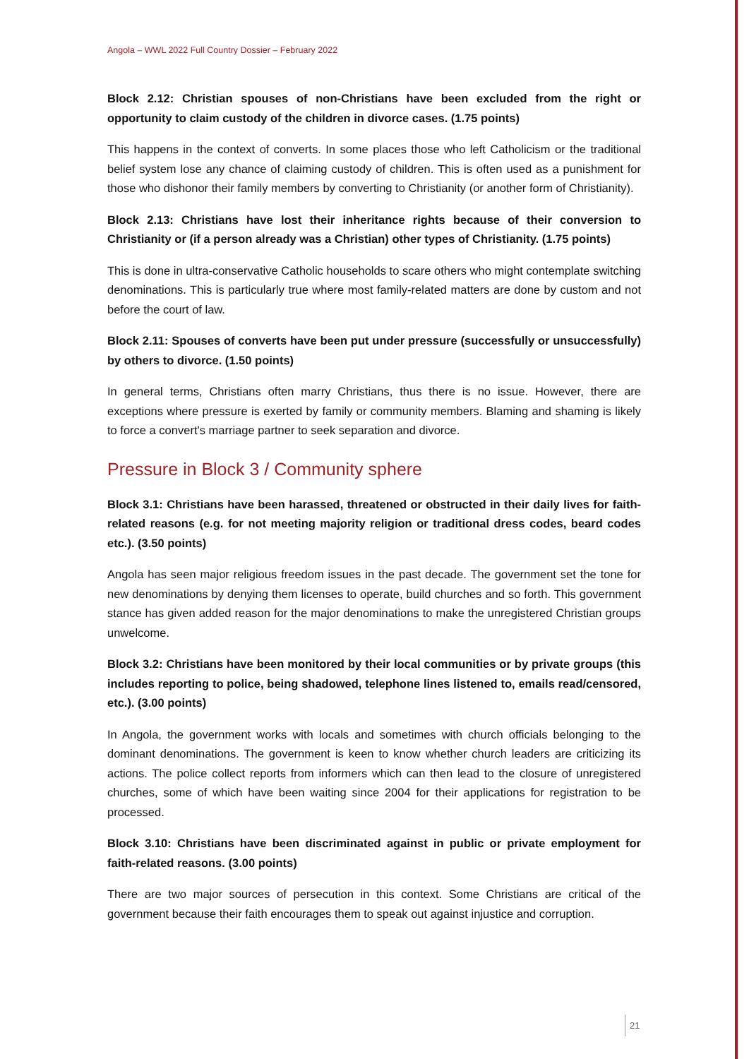Angola – WWL 2022 Full Country Dossier – February 2022
Block 2.12: Christian spouses of non-Christians have been excluded from the right or opportunity to claim custody of the children in divorce cases. (1.75 points)
This happens in the context of converts. In some places those who left Catholicism or the traditional belief system lose any chance of claiming custody of children. This is often used as a punishment for those who dishonor their family members by converting to Christianity (or another form of Christianity).
Block 2.13: Christians have lost their inheritance rights because of their conversion to Christianity or (if a person already was a Christian) other types of Christianity. (1.75 points)
This is done in ultra-conservative Catholic households to scare others who might contemplate switching denominations. This is particularly true where most family-related matters are done by custom and not before the court of law.
Block 2.11: Spouses of converts have been put under pressure (successfully or unsuccessfully) by others to divorce. (1.50 points)
In general terms, Christians often marry Christians, thus there is no issue. However, there are exceptions where pressure is exerted by family or community members. Blaming and shaming is likely to force a convert's marriage partner to seek separation and divorce.
Pressure in Block 3 / Community sphere
Block 3.1: Christians have been harassed, threatened or obstructed in their daily lives for faith-related reasons (e.g. for not meeting majority religion or traditional dress codes, beard codes etc.). (3.50 points)
Angola has seen major religious freedom issues in the past decade. The government set the tone for new denominations by denying them licenses to operate, build churches and so forth. This government stance has given added reason for the major denominations to make the unregistered Christian groups unwelcome.
Block 3.2: Christians have been monitored by their local communities or by private groups (this includes reporting to police, being shadowed, telephone lines listened to, emails read/censored, etc.). (3.00 points)
In Angola, the government works with locals and sometimes with church officials belonging to the dominant denominations. The government is keen to know whether church leaders are criticizing its actions. The police collect reports from informers which can then lead to the closure of unregistered churches, some of which have been waiting since 2004 for their applications for registration to be processed.
Block 3.10: Christians have been discriminated against in public or private employment for faith-related reasons. (3.00 points)
There are two major sources of persecution in this context. Some Christians are critical of the government because their faith encourages them to speak out against injustice and corruption.
21